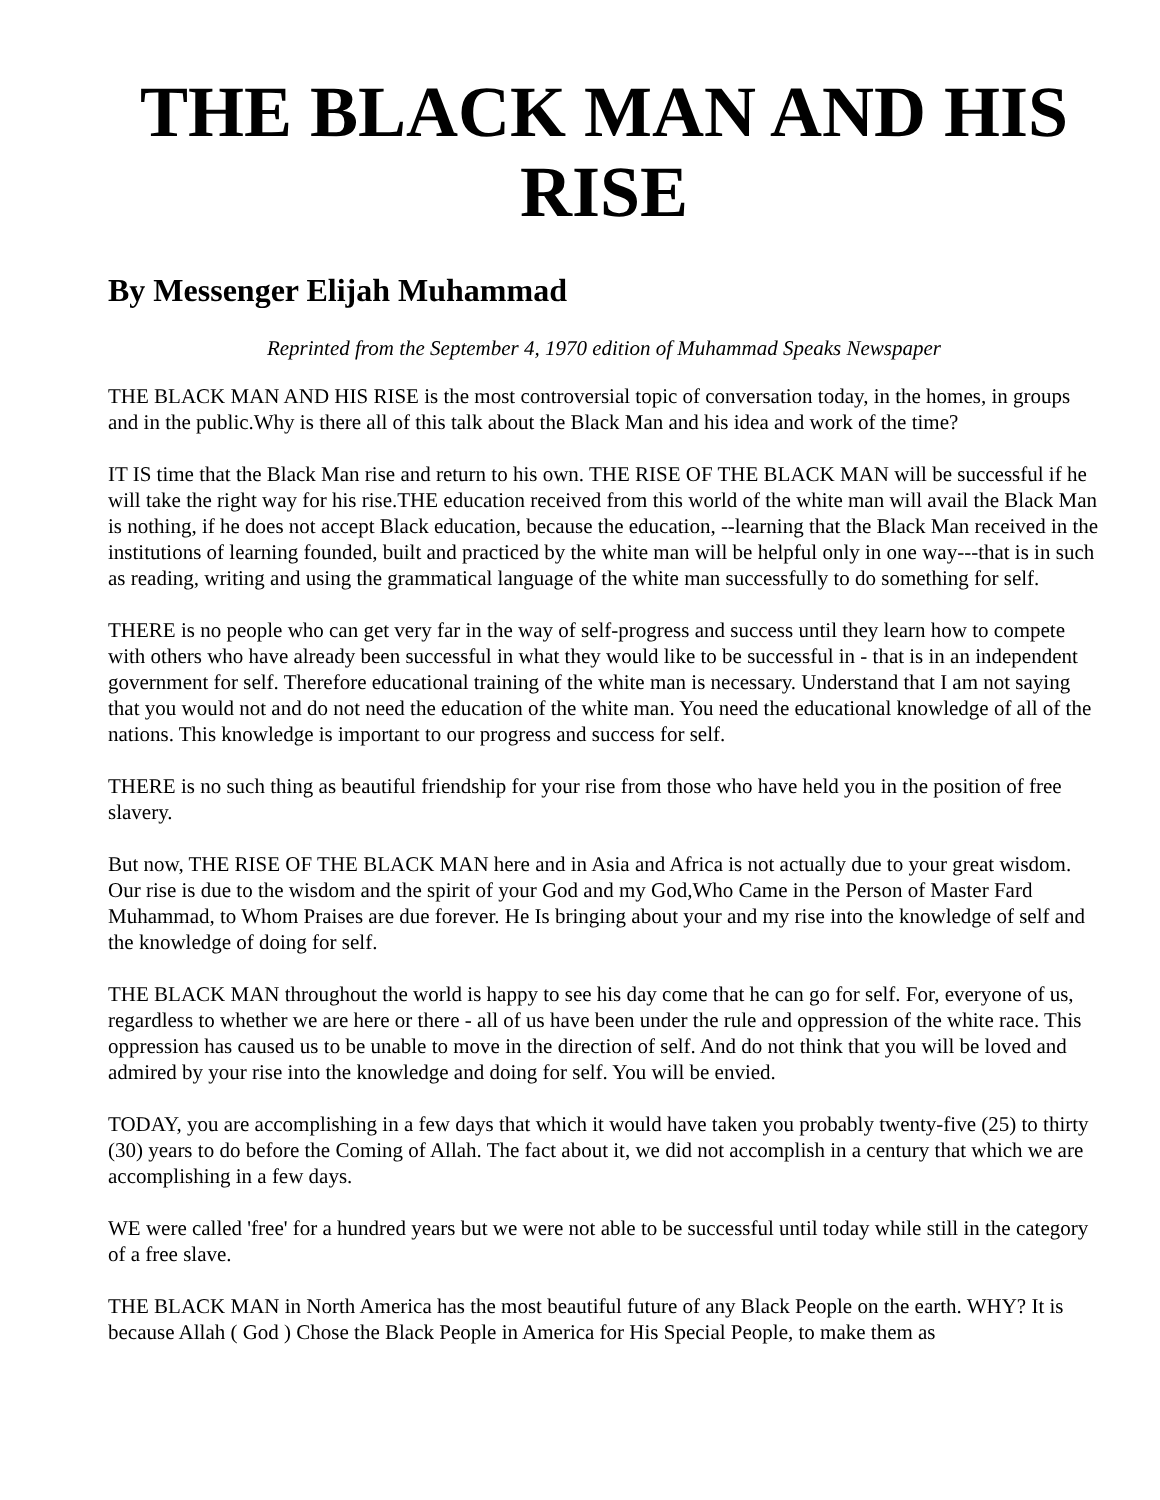THE BLACK MAN AND HIS RISE
By Messenger Elijah Muhammad
Reprinted from the September 4, 1970 edition of Muhammad Speaks Newspaper
THE BLACK MAN AND HIS RISE is the most controversial topic of conversation today, in the homes, in groups and in the public.Why is there all of this talk about the Black Man and his idea and work of the time?
IT IS time that the Black Man rise and return to his own. THE RISE OF THE BLACK MAN will be successful if he will take the right way for his rise.THE education received from this world of the white man will avail the Black Man is nothing, if he does not accept Black education, because the education, --learning that the Black Man received in the institutions of learning founded, built and practiced by the white man will be helpful only in one way---that is in such as reading, writing and using the grammatical language of the white man successfully to do something for self.
THERE is no people who can get very far in the way of self-progress and success until they learn how to compete with others who have already been successful in what they would like to be successful in - that is in an independent government for self. Therefore educational training of the white man is necessary. Understand that I am not saying that you would not and do not need the education of the white man. You need the educational knowledge of all of the nations. This knowledge is important to our progress and success for self.
THERE is no such thing as beautiful friendship for your rise from those who have held you in the position of free slavery.
But now, THE RISE OF THE BLACK MAN here and in Asia and Africa is not actually due to your great wisdom. Our rise is due to the wisdom and the spirit of your God and my God,Who Came in the Person of Master Fard Muhammad, to Whom Praises are due forever. He Is bringing about your and my rise into the knowledge of self and the knowledge of doing for self.
THE BLACK MAN throughout the world is happy to see his day come that he can go for self. For, everyone of us, regardless to whether we are here or there - all of us have been under the rule and oppression of the white race. This oppression has caused us to be unable to move in the direction of self. And do not think that you will be loved and admired by your rise into the knowledge and doing for self. You will be envied.
TODAY, you are accomplishing in a few days that which it would have taken you probably twenty-five (25) to thirty (30) years to do before the Coming of Allah. The fact about it, we did not accomplish in a century that which we are accomplishing in a few days.
WE were called 'free' for a hundred years but we were not able to be successful until today while still in the category of a free slave.
THE BLACK MAN in North America has the most beautiful future of any Black People on the earth. WHY? It is because Allah ( God ) Chose the Black People in America for His Special People, to make them as